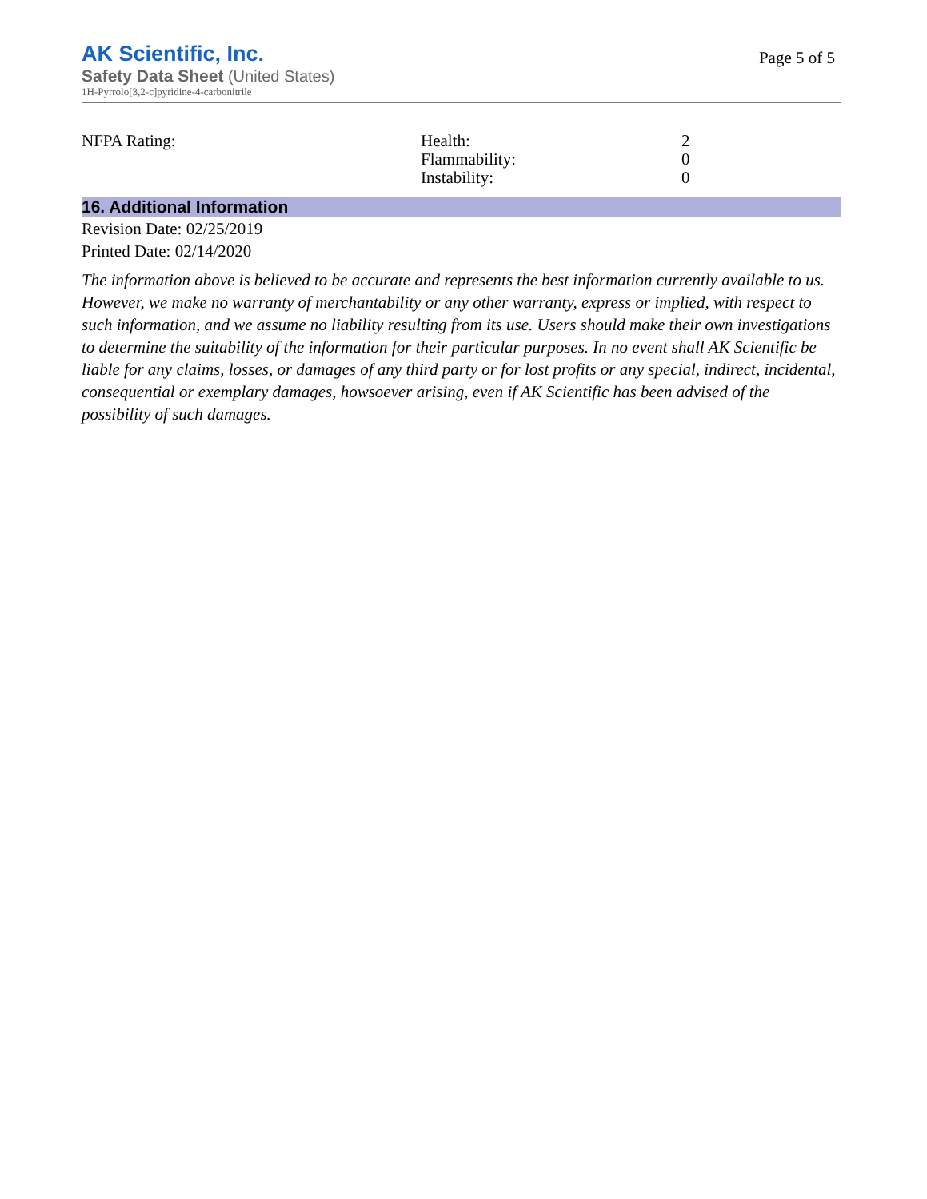AK Scientific, Inc.
Safety Data Sheet (United States)
1H-Pyrrolo[3,2-c]pyridine-4-carbonitrile
Page 5 of 5
| NFPA Rating: | Health: | 2 |
| | Flammability: | 0 |
| | Instability: | 0 |
16. Additional Information
Revision Date: 02/25/2019
Printed Date: 02/14/2020
The information above is believed to be accurate and represents the best information currently available to us. However, we make no warranty of merchantability or any other warranty, express or implied, with respect to such information, and we assume no liability resulting from its use. Users should make their own investigations to determine the suitability of the information for their particular purposes. In no event shall AK Scientific be liable for any claims, losses, or damages of any third party or for lost profits or any special, indirect, incidental, consequential or exemplary damages, howsoever arising, even if AK Scientific has been advised of the possibility of such damages.